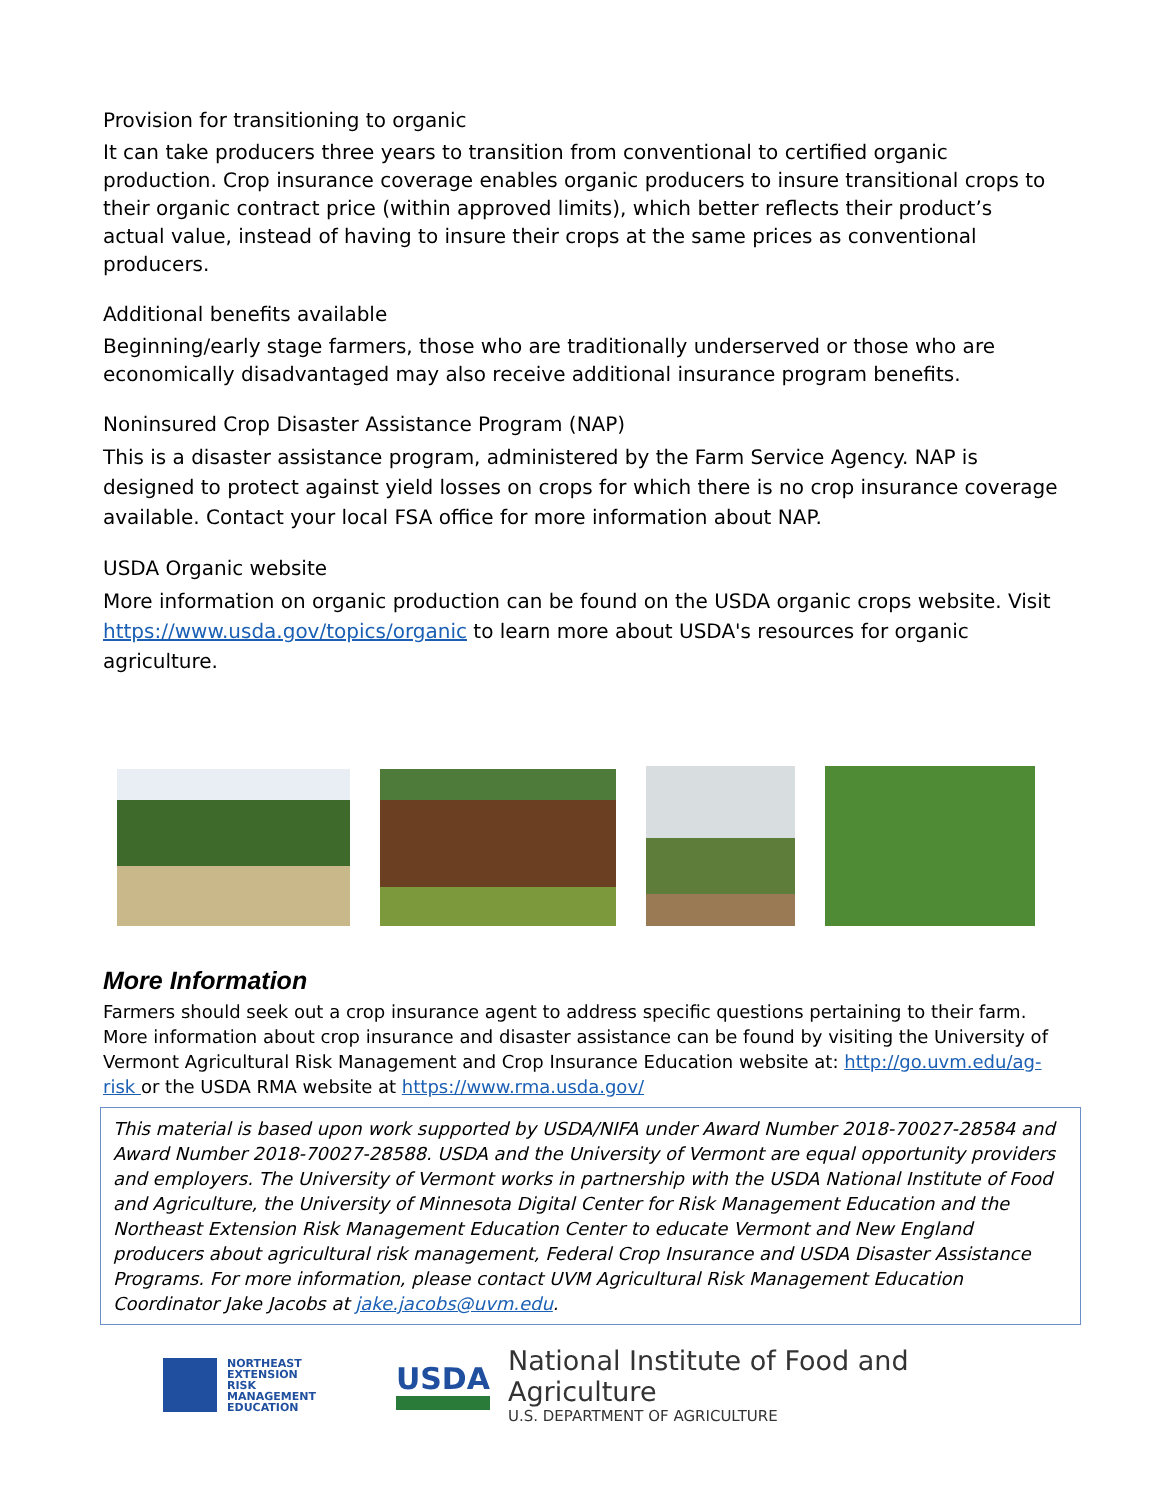Provision for transitioning to organic
It can take producers three years to transition from conventional to certified organic production. Crop insurance coverage enables organic producers to insure transitional crops to their organic contract price (within approved limits), which better reflects their product’s actual value, instead of having to insure their crops at the same prices as conventional producers.
Additional benefits available
Beginning/early stage farmers, those who are traditionally underserved or those who are economically disadvantaged may also receive additional insurance program benefits.
Noninsured Crop Disaster Assistance Program (NAP)
This is a disaster assistance program, administered by the Farm Service Agency. NAP is designed to protect against yield losses on crops for which there is no crop insurance coverage available. Contact your local FSA office for more information about NAP.
USDA Organic website
More information on organic production can be found on the USDA organic crops website. Visit https://www.usda.gov/topics/organic to learn more about USDA's resources for organic agriculture.
More Information
Farmers should seek out a crop insurance agent to address specific questions pertaining to their farm. More information about crop insurance and disaster assistance can be found by visiting the University of Vermont Agricultural Risk Management and Crop Insurance Education website at: http://go.uvm.edu/ag-risk or the USDA RMA website at https://www.rma.usda.gov/
This material is based upon work supported by USDA/NIFA under Award Number 2018-70027-28584 and Award Number 2018-70027-28588. USDA and the University of Vermont are equal opportunity providers and employers. The University of Vermont works in partnership with the USDA National Institute of Food and Agriculture, the University of Minnesota Digital Center for Risk Management Education and the Northeast Extension Risk Management Education Center to educate Vermont and New England producers about agricultural risk management, Federal Crop Insurance and USDA Disaster Assistance Programs. For more information, please contact UVM Agricultural Risk Management Education Coordinator Jake Jacobs at jake.jacobs@uvm.edu.
NORTHEAST
EXTENSION
RISK
MANAGEMENT
EDUCATION
USDA
National Institute of Food and Agriculture
U.S. DEPARTMENT OF AGRICULTURE